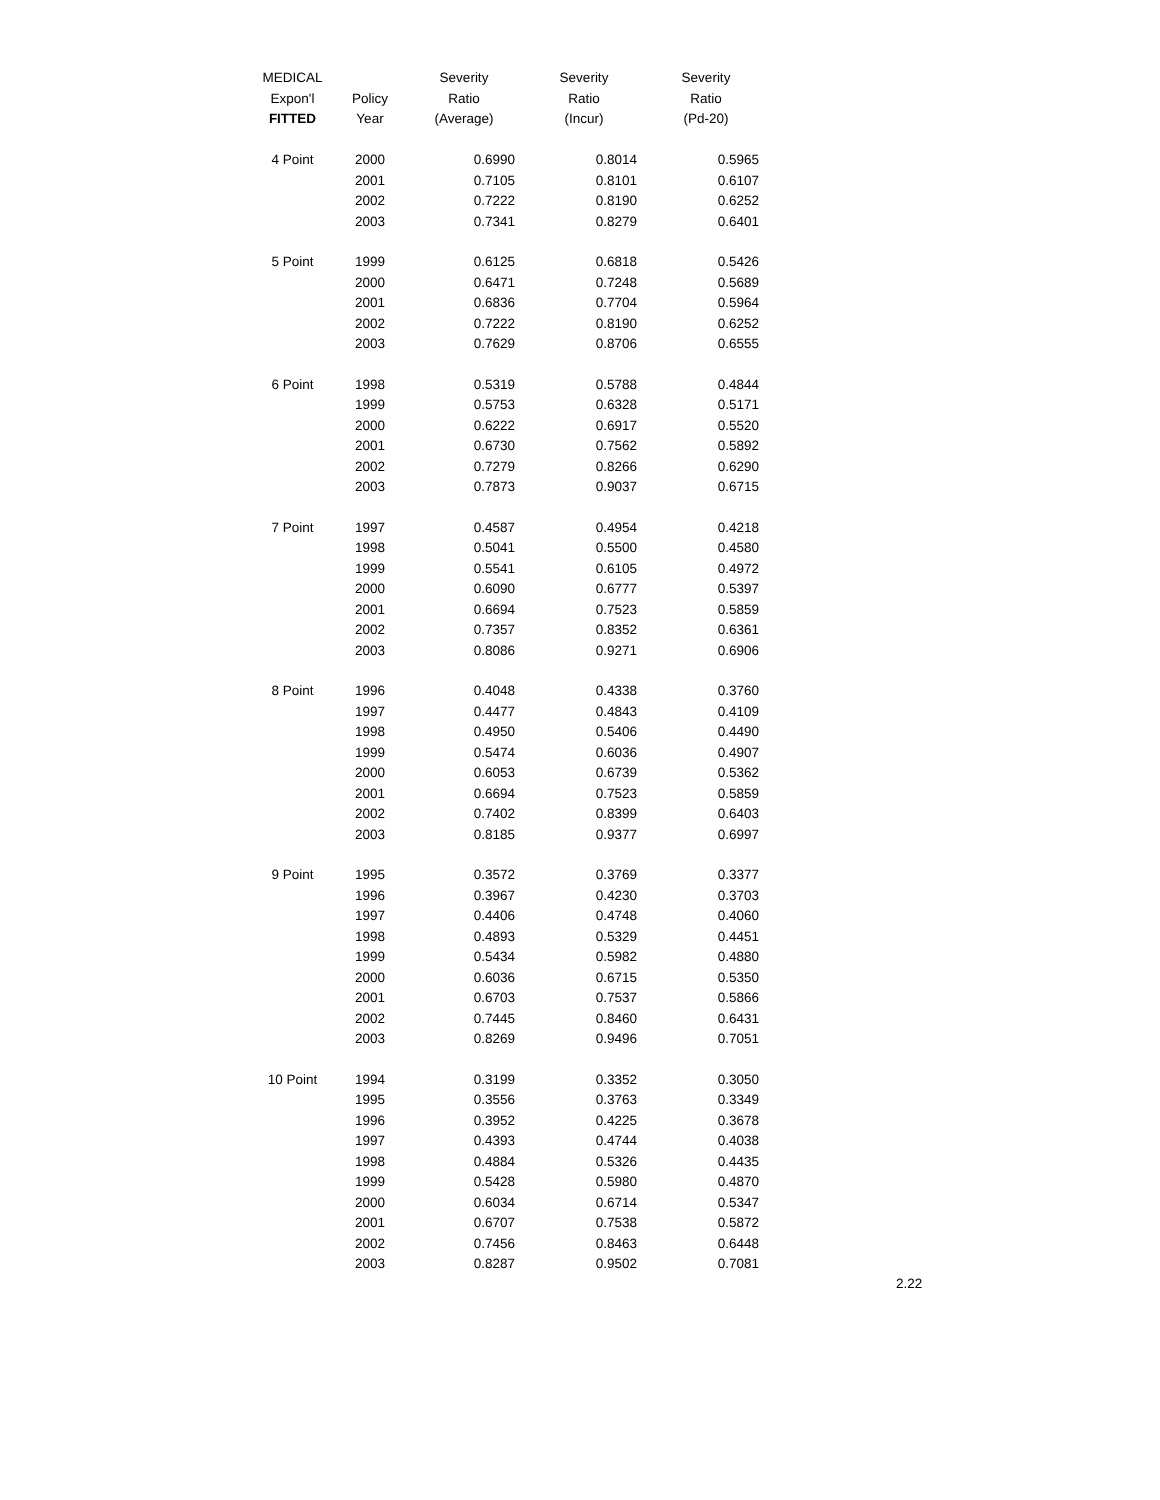| MEDICAL | | Severity | Severity | Severity |
| --- | --- | --- | --- | --- |
| Expon'l | Policy | Ratio | Ratio | Ratio |
| FITTED | Year | (Average) | (Incur) | (Pd-20) |
| 4 Point | 2000 | 0.6990 | 0.8014 | 0.5965 |
| | 2001 | 0.7105 | 0.8101 | 0.6107 |
| | 2002 | 0.7222 | 0.8190 | 0.6252 |
| | 2003 | 0.7341 | 0.8279 | 0.6401 |
| 5 Point | 1999 | 0.6125 | 0.6818 | 0.5426 |
| | 2000 | 0.6471 | 0.7248 | 0.5689 |
| | 2001 | 0.6836 | 0.7704 | 0.5964 |
| | 2002 | 0.7222 | 0.8190 | 0.6252 |
| | 2003 | 0.7629 | 0.8706 | 0.6555 |
| 6 Point | 1998 | 0.5319 | 0.5788 | 0.4844 |
| | 1999 | 0.5753 | 0.6328 | 0.5171 |
| | 2000 | 0.6222 | 0.6917 | 0.5520 |
| | 2001 | 0.6730 | 0.7562 | 0.5892 |
| | 2002 | 0.7279 | 0.8266 | 0.6290 |
| | 2003 | 0.7873 | 0.9037 | 0.6715 |
| 7 Point | 1997 | 0.4587 | 0.4954 | 0.4218 |
| | 1998 | 0.5041 | 0.5500 | 0.4580 |
| | 1999 | 0.5541 | 0.6105 | 0.4972 |
| | 2000 | 0.6090 | 0.6777 | 0.5397 |
| | 2001 | 0.6694 | 0.7523 | 0.5859 |
| | 2002 | 0.7357 | 0.8352 | 0.6361 |
| | 2003 | 0.8086 | 0.9271 | 0.6906 |
| 8 Point | 1996 | 0.4048 | 0.4338 | 0.3760 |
| | 1997 | 0.4477 | 0.4843 | 0.4109 |
| | 1998 | 0.4950 | 0.5406 | 0.4490 |
| | 1999 | 0.5474 | 0.6036 | 0.4907 |
| | 2000 | 0.6053 | 0.6739 | 0.5362 |
| | 2001 | 0.6694 | 0.7523 | 0.5859 |
| | 2002 | 0.7402 | 0.8399 | 0.6403 |
| | 2003 | 0.8185 | 0.9377 | 0.6997 |
| 9 Point | 1995 | 0.3572 | 0.3769 | 0.3377 |
| | 1996 | 0.3967 | 0.4230 | 0.3703 |
| | 1997 | 0.4406 | 0.4748 | 0.4060 |
| | 1998 | 0.4893 | 0.5329 | 0.4451 |
| | 1999 | 0.5434 | 0.5982 | 0.4880 |
| | 2000 | 0.6036 | 0.6715 | 0.5350 |
| | 2001 | 0.6703 | 0.7537 | 0.5866 |
| | 2002 | 0.7445 | 0.8460 | 0.6431 |
| | 2003 | 0.8269 | 0.9496 | 0.7051 |
| 10 Point | 1994 | 0.3199 | 0.3352 | 0.3050 |
| | 1995 | 0.3556 | 0.3763 | 0.3349 |
| | 1996 | 0.3952 | 0.4225 | 0.3678 |
| | 1997 | 0.4393 | 0.4744 | 0.4038 |
| | 1998 | 0.4884 | 0.5326 | 0.4435 |
| | 1999 | 0.5428 | 0.5980 | 0.4870 |
| | 2000 | 0.6034 | 0.6714 | 0.5347 |
| | 2001 | 0.6707 | 0.7538 | 0.5872 |
| | 2002 | 0.7456 | 0.8463 | 0.6448 |
| | 2003 | 0.8287 | 0.9502 | 0.7081 |
2.22